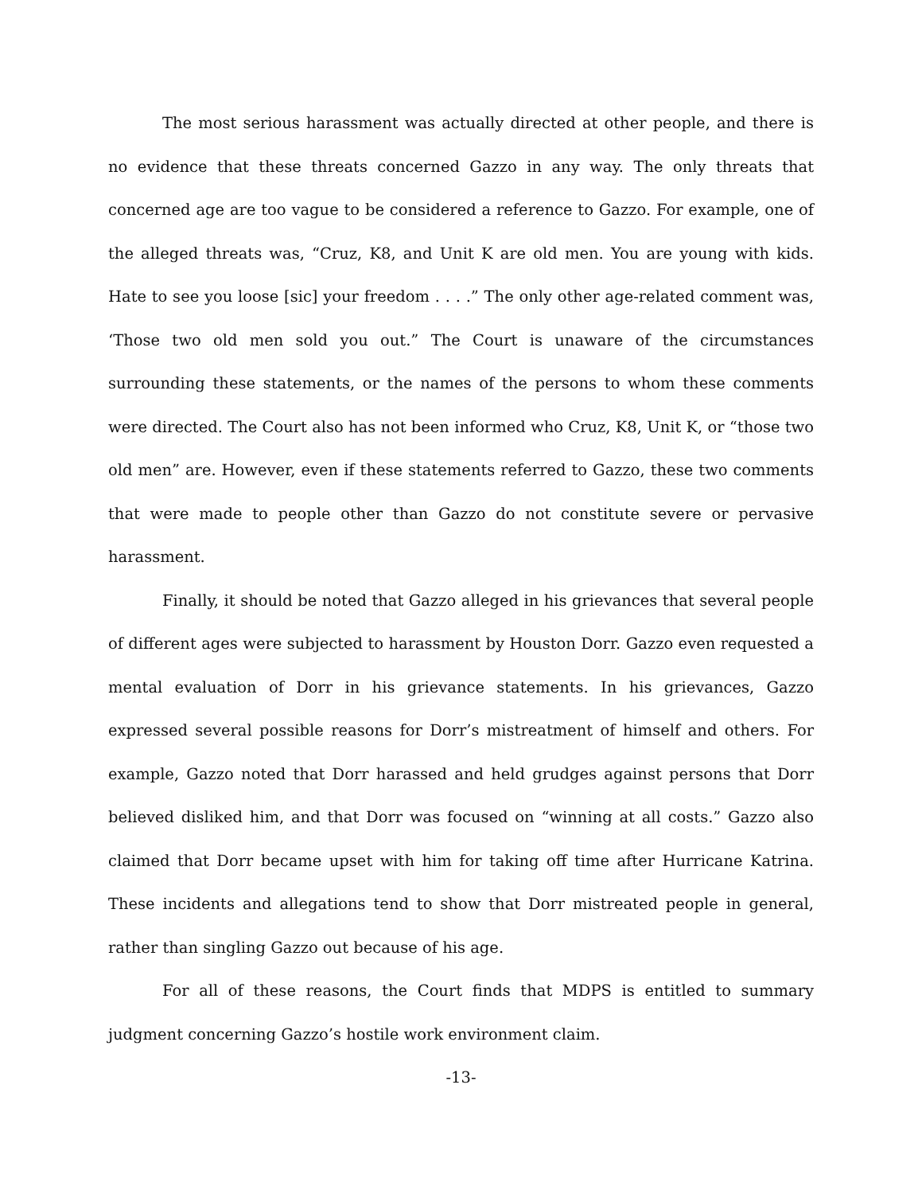The most serious harassment was actually directed at other people, and there is no evidence that these threats concerned Gazzo in any way. The only threats that concerned age are too vague to be considered a reference to Gazzo. For example, one of the alleged threats was, “Cruz, K8, and Unit K are old men. You are young with kids. Hate to see you loose [sic] your freedom . . . .” The only other age-related comment was, ‘Those two old men sold you out.” The Court is unaware of the circumstances surrounding these statements, or the names of the persons to whom these comments were directed. The Court also has not been informed who Cruz, K8, Unit K, or “those two old men” are. However, even if these statements referred to Gazzo, these two comments that were made to people other than Gazzo do not constitute severe or pervasive harassment.
Finally, it should be noted that Gazzo alleged in his grievances that several people of different ages were subjected to harassment by Houston Dorr. Gazzo even requested a mental evaluation of Dorr in his grievance statements. In his grievances, Gazzo expressed several possible reasons for Dorr’s mistreatment of himself and others. For example, Gazzo noted that Dorr harassed and held grudges against persons that Dorr believed disliked him, and that Dorr was focused on “winning at all costs.” Gazzo also claimed that Dorr became upset with him for taking off time after Hurricane Katrina. These incidents and allegations tend to show that Dorr mistreated people in general, rather than singling Gazzo out because of his age.
For all of these reasons, the Court finds that MDPS is entitled to summary judgment concerning Gazzo’s hostile work environment claim.
-13-